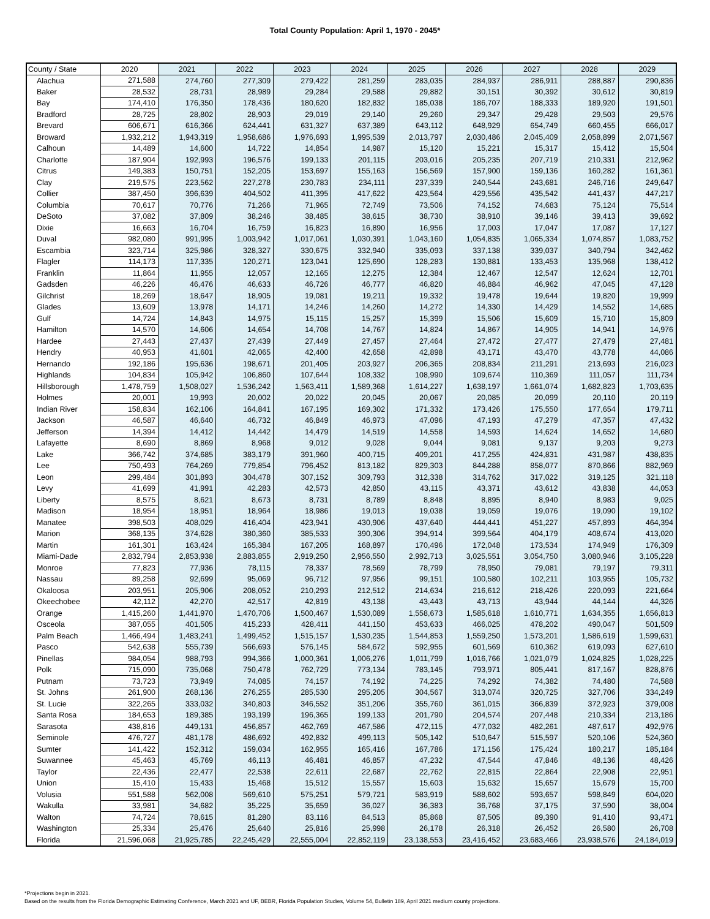Total County Population: April 1, 1970 - 2045*
| County / State | 2020 | 2021 | 2022 | 2023 | 2024 | 2025 | 2026 | 2027 | 2028 | 2029 |
| --- | --- | --- | --- | --- | --- | --- | --- | --- | --- | --- |
| Alachua | 271,588 | 274,760 | 277,309 | 279,422 | 281,259 | 283,035 | 284,937 | 286,911 | 288,887 | 290,836 |
| Baker | 28,532 | 28,731 | 28,989 | 29,284 | 29,588 | 29,882 | 30,151 | 30,392 | 30,612 | 30,819 |
| Bay | 174,410 | 176,350 | 178,436 | 180,620 | 182,832 | 185,038 | 186,707 | 188,333 | 189,920 | 191,501 |
| Bradford | 28,725 | 28,802 | 28,903 | 29,019 | 29,140 | 29,260 | 29,347 | 29,428 | 29,503 | 29,576 |
| Brevard | 606,671 | 616,366 | 624,441 | 631,327 | 637,389 | 643,112 | 648,929 | 654,749 | 660,455 | 666,017 |
| Broward | 1,932,212 | 1,943,319 | 1,958,686 | 1,976,693 | 1,995,539 | 2,013,797 | 2,030,486 | 2,045,409 | 2,058,899 | 2,071,567 |
| Calhoun | 14,489 | 14,600 | 14,722 | 14,854 | 14,987 | 15,120 | 15,221 | 15,317 | 15,412 | 15,504 |
| Charlotte | 187,904 | 192,993 | 196,576 | 199,133 | 201,115 | 203,016 | 205,235 | 207,719 | 210,331 | 212,962 |
| Citrus | 149,383 | 150,751 | 152,205 | 153,697 | 155,163 | 156,569 | 157,900 | 159,136 | 160,282 | 161,361 |
| Clay | 219,575 | 223,562 | 227,278 | 230,783 | 234,111 | 237,339 | 240,544 | 243,681 | 246,716 | 249,647 |
| Collier | 387,450 | 396,639 | 404,502 | 411,395 | 417,622 | 423,564 | 429,556 | 435,542 | 441,437 | 447,217 |
| Columbia | 70,617 | 70,776 | 71,266 | 71,965 | 72,749 | 73,506 | 74,152 | 74,683 | 75,124 | 75,514 |
| DeSoto | 37,082 | 37,809 | 38,246 | 38,485 | 38,615 | 38,730 | 38,910 | 39,146 | 39,413 | 39,692 |
| Dixie | 16,663 | 16,704 | 16,759 | 16,823 | 16,890 | 16,956 | 17,003 | 17,047 | 17,087 | 17,127 |
| Duval | 982,080 | 991,995 | 1,003,942 | 1,017,061 | 1,030,391 | 1,043,160 | 1,054,835 | 1,065,334 | 1,074,857 | 1,083,752 |
| Escambia | 323,714 | 325,986 | 328,327 | 330,675 | 332,940 | 335,093 | 337,138 | 339,037 | 340,794 | 342,462 |
| Flagler | 114,173 | 117,335 | 120,271 | 123,041 | 125,690 | 128,283 | 130,881 | 133,453 | 135,968 | 138,412 |
| Franklin | 11,864 | 11,955 | 12,057 | 12,165 | 12,275 | 12,384 | 12,467 | 12,547 | 12,624 | 12,701 |
| Gadsden | 46,226 | 46,476 | 46,633 | 46,726 | 46,777 | 46,820 | 46,884 | 46,962 | 47,045 | 47,128 |
| Gilchrist | 18,269 | 18,647 | 18,905 | 19,081 | 19,211 | 19,332 | 19,478 | 19,644 | 19,820 | 19,999 |
| Glades | 13,609 | 13,978 | 14,171 | 14,246 | 14,260 | 14,272 | 14,330 | 14,429 | 14,552 | 14,685 |
| Gulf | 14,724 | 14,843 | 14,975 | 15,115 | 15,257 | 15,399 | 15,506 | 15,609 | 15,710 | 15,809 |
| Hamilton | 14,570 | 14,606 | 14,654 | 14,708 | 14,767 | 14,824 | 14,867 | 14,905 | 14,941 | 14,976 |
| Hardee | 27,443 | 27,437 | 27,439 | 27,449 | 27,457 | 27,464 | 27,472 | 27,477 | 27,479 | 27,481 |
| Hendry | 40,953 | 41,601 | 42,065 | 42,400 | 42,658 | 42,898 | 43,171 | 43,470 | 43,778 | 44,086 |
| Hernando | 192,186 | 195,636 | 198,671 | 201,405 | 203,927 | 206,365 | 208,834 | 211,291 | 213,693 | 216,023 |
| Highlands | 104,834 | 105,942 | 106,860 | 107,644 | 108,332 | 108,990 | 109,674 | 110,369 | 111,057 | 111,734 |
| Hillsborough | 1,478,759 | 1,508,027 | 1,536,242 | 1,563,411 | 1,589,368 | 1,614,227 | 1,638,197 | 1,661,074 | 1,682,823 | 1,703,635 |
| Holmes | 20,001 | 19,993 | 20,002 | 20,022 | 20,045 | 20,067 | 20,085 | 20,099 | 20,110 | 20,119 |
| Indian River | 158,834 | 162,106 | 164,841 | 167,195 | 169,302 | 171,332 | 173,426 | 175,550 | 177,654 | 179,711 |
| Jackson | 46,587 | 46,640 | 46,732 | 46,849 | 46,973 | 47,096 | 47,193 | 47,279 | 47,357 | 47,432 |
| Jefferson | 14,394 | 14,412 | 14,442 | 14,479 | 14,519 | 14,558 | 14,593 | 14,624 | 14,652 | 14,680 |
| Lafayette | 8,690 | 8,869 | 8,968 | 9,012 | 9,028 | 9,044 | 9,081 | 9,137 | 9,203 | 9,273 |
| Lake | 366,742 | 374,685 | 383,179 | 391,960 | 400,715 | 409,201 | 417,255 | 424,831 | 431,987 | 438,835 |
| Lee | 750,493 | 764,269 | 779,854 | 796,452 | 813,182 | 829,303 | 844,288 | 858,077 | 870,866 | 882,969 |
| Leon | 299,484 | 301,893 | 304,478 | 307,152 | 309,793 | 312,338 | 314,762 | 317,022 | 319,125 | 321,118 |
| Levy | 41,699 | 41,991 | 42,283 | 42,573 | 42,850 | 43,115 | 43,371 | 43,612 | 43,838 | 44,053 |
| Liberty | 8,575 | 8,621 | 8,673 | 8,731 | 8,789 | 8,848 | 8,895 | 8,940 | 8,983 | 9,025 |
| Madison | 18,954 | 18,951 | 18,964 | 18,986 | 19,013 | 19,038 | 19,059 | 19,076 | 19,090 | 19,102 |
| Manatee | 398,503 | 408,029 | 416,404 | 423,941 | 430,906 | 437,640 | 444,441 | 451,227 | 457,893 | 464,394 |
| Marion | 368,135 | 374,628 | 380,360 | 385,533 | 390,306 | 394,914 | 399,564 | 404,179 | 408,674 | 413,020 |
| Martin | 161,301 | 163,424 | 165,384 | 167,205 | 168,897 | 170,496 | 172,048 | 173,534 | 174,949 | 176,309 |
| Miami-Dade | 2,832,794 | 2,853,938 | 2,883,855 | 2,919,250 | 2,956,550 | 2,992,713 | 3,025,551 | 3,054,750 | 3,080,946 | 3,105,228 |
| Monroe | 77,823 | 77,936 | 78,115 | 78,337 | 78,569 | 78,799 | 78,950 | 79,081 | 79,197 | 79,311 |
| Nassau | 89,258 | 92,699 | 95,069 | 96,712 | 97,956 | 99,151 | 100,580 | 102,211 | 103,955 | 105,732 |
| Okaloosa | 203,951 | 205,906 | 208,052 | 210,293 | 212,512 | 214,634 | 216,612 | 218,426 | 220,093 | 221,664 |
| Okeechobee | 42,112 | 42,270 | 42,517 | 42,819 | 43,138 | 43,443 | 43,713 | 43,944 | 44,144 | 44,326 |
| Orange | 1,415,260 | 1,441,970 | 1,470,706 | 1,500,467 | 1,530,089 | 1,558,673 | 1,585,618 | 1,610,771 | 1,634,355 | 1,656,813 |
| Osceola | 387,055 | 401,505 | 415,233 | 428,411 | 441,150 | 453,633 | 466,025 | 478,202 | 490,047 | 501,509 |
| Palm Beach | 1,466,494 | 1,483,241 | 1,499,452 | 1,515,157 | 1,530,235 | 1,544,853 | 1,559,250 | 1,573,201 | 1,586,619 | 1,599,631 |
| Pasco | 542,638 | 555,739 | 566,693 | 576,145 | 584,672 | 592,955 | 601,569 | 610,362 | 619,093 | 627,610 |
| Pinellas | 984,054 | 988,793 | 994,366 | 1,000,361 | 1,006,276 | 1,011,799 | 1,016,766 | 1,021,079 | 1,024,825 | 1,028,225 |
| Polk | 715,090 | 735,068 | 750,478 | 762,729 | 773,134 | 783,145 | 793,971 | 805,441 | 817,167 | 828,876 |
| Putnam | 73,723 | 73,949 | 74,085 | 74,157 | 74,192 | 74,225 | 74,292 | 74,382 | 74,480 | 74,588 |
| St. Johns | 261,900 | 268,136 | 276,255 | 285,530 | 295,205 | 304,567 | 313,074 | 320,725 | 327,706 | 334,249 |
| St. Lucie | 322,265 | 333,032 | 340,803 | 346,552 | 351,206 | 355,760 | 361,015 | 366,839 | 372,923 | 379,008 |
| Santa Rosa | 184,653 | 189,385 | 193,199 | 196,365 | 199,133 | 201,790 | 204,574 | 207,448 | 210,334 | 213,186 |
| Sarasota | 438,816 | 449,131 | 456,857 | 462,769 | 467,586 | 472,115 | 477,032 | 482,261 | 487,617 | 492,976 |
| Seminole | 476,727 | 481,178 | 486,692 | 492,832 | 499,113 | 505,142 | 510,647 | 515,597 | 520,106 | 524,360 |
| Sumter | 141,422 | 152,312 | 159,034 | 162,955 | 165,416 | 167,786 | 171,156 | 175,424 | 180,217 | 185,184 |
| Suwannee | 45,463 | 45,769 | 46,113 | 46,481 | 46,857 | 47,232 | 47,544 | 47,846 | 48,136 | 48,426 |
| Taylor | 22,436 | 22,477 | 22,538 | 22,611 | 22,687 | 22,762 | 22,815 | 22,864 | 22,908 | 22,951 |
| Union | 15,410 | 15,433 | 15,468 | 15,512 | 15,557 | 15,603 | 15,632 | 15,657 | 15,679 | 15,700 |
| Volusia | 551,588 | 562,008 | 569,610 | 575,251 | 579,721 | 583,919 | 588,602 | 593,657 | 598,849 | 604,020 |
| Wakulla | 33,981 | 34,682 | 35,225 | 35,659 | 36,027 | 36,383 | 36,768 | 37,175 | 37,590 | 38,004 |
| Walton | 74,724 | 78,615 | 81,280 | 83,116 | 84,513 | 85,868 | 87,505 | 89,390 | 91,410 | 93,471 |
| Washington | 25,334 | 25,476 | 25,640 | 25,816 | 25,998 | 26,178 | 26,318 | 26,452 | 26,580 | 26,708 |
| Florida | 21,596,068 | 21,925,785 | 22,245,429 | 22,555,004 | 22,852,119 | 23,138,553 | 23,416,452 | 23,683,466 | 23,938,576 | 24,184,019 |
*Projections begin in 2021.
Based on the results from the Florida Demographic Estimating Conference, March 2021 and UF, BEBR, Florida Population Studies, Volume 54, Bulletin 189, April 2021 medium county projections.